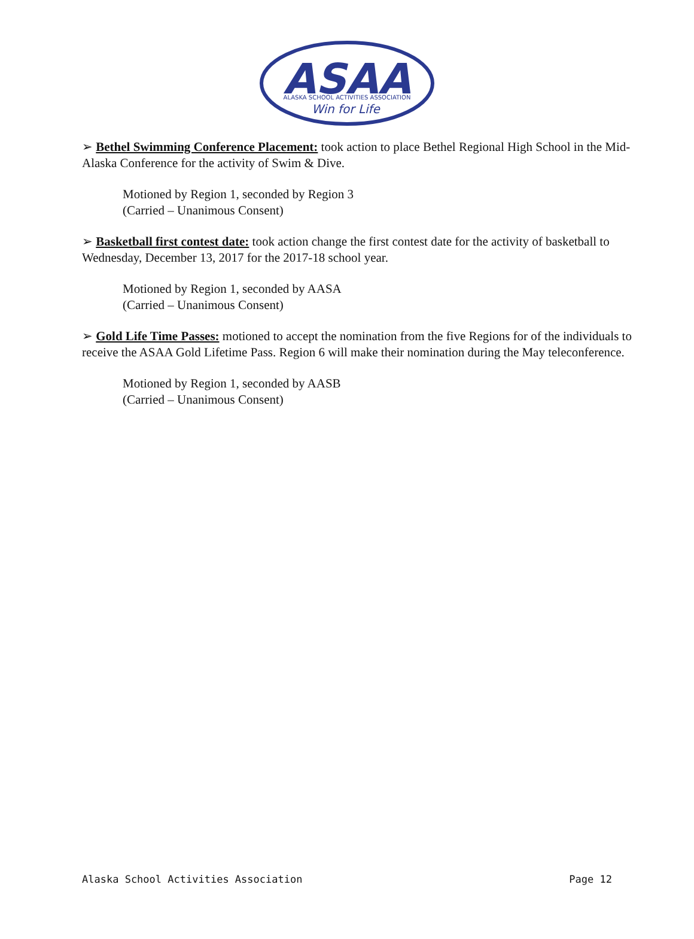ASAA
ALASKA SCHOOL ACTIVITIES ASSOCIATION
Win for Life
➢ Bethel Swimming Conference Placement: took action to place Bethel Regional High School in the Mid-Alaska Conference for the activity of Swim & Dive.
Motioned by Region 1, seconded by Region 3
(Carried – Unanimous Consent)
➢ Basketball first contest date: took action change the first contest date for the activity of basketball to Wednesday, December 13, 2017 for the 2017-18 school year.
Motioned by Region 1, seconded by AASA
(Carried – Unanimous Consent)
➢ Gold Life Time Passes: motioned to accept the nomination from the five Regions for of the individuals to receive the ASAA Gold Lifetime Pass. Region 6 will make their nomination during the May teleconference.
Motioned by Region 1, seconded by AASB
(Carried – Unanimous Consent)
Alaska School Activities Association Page 12